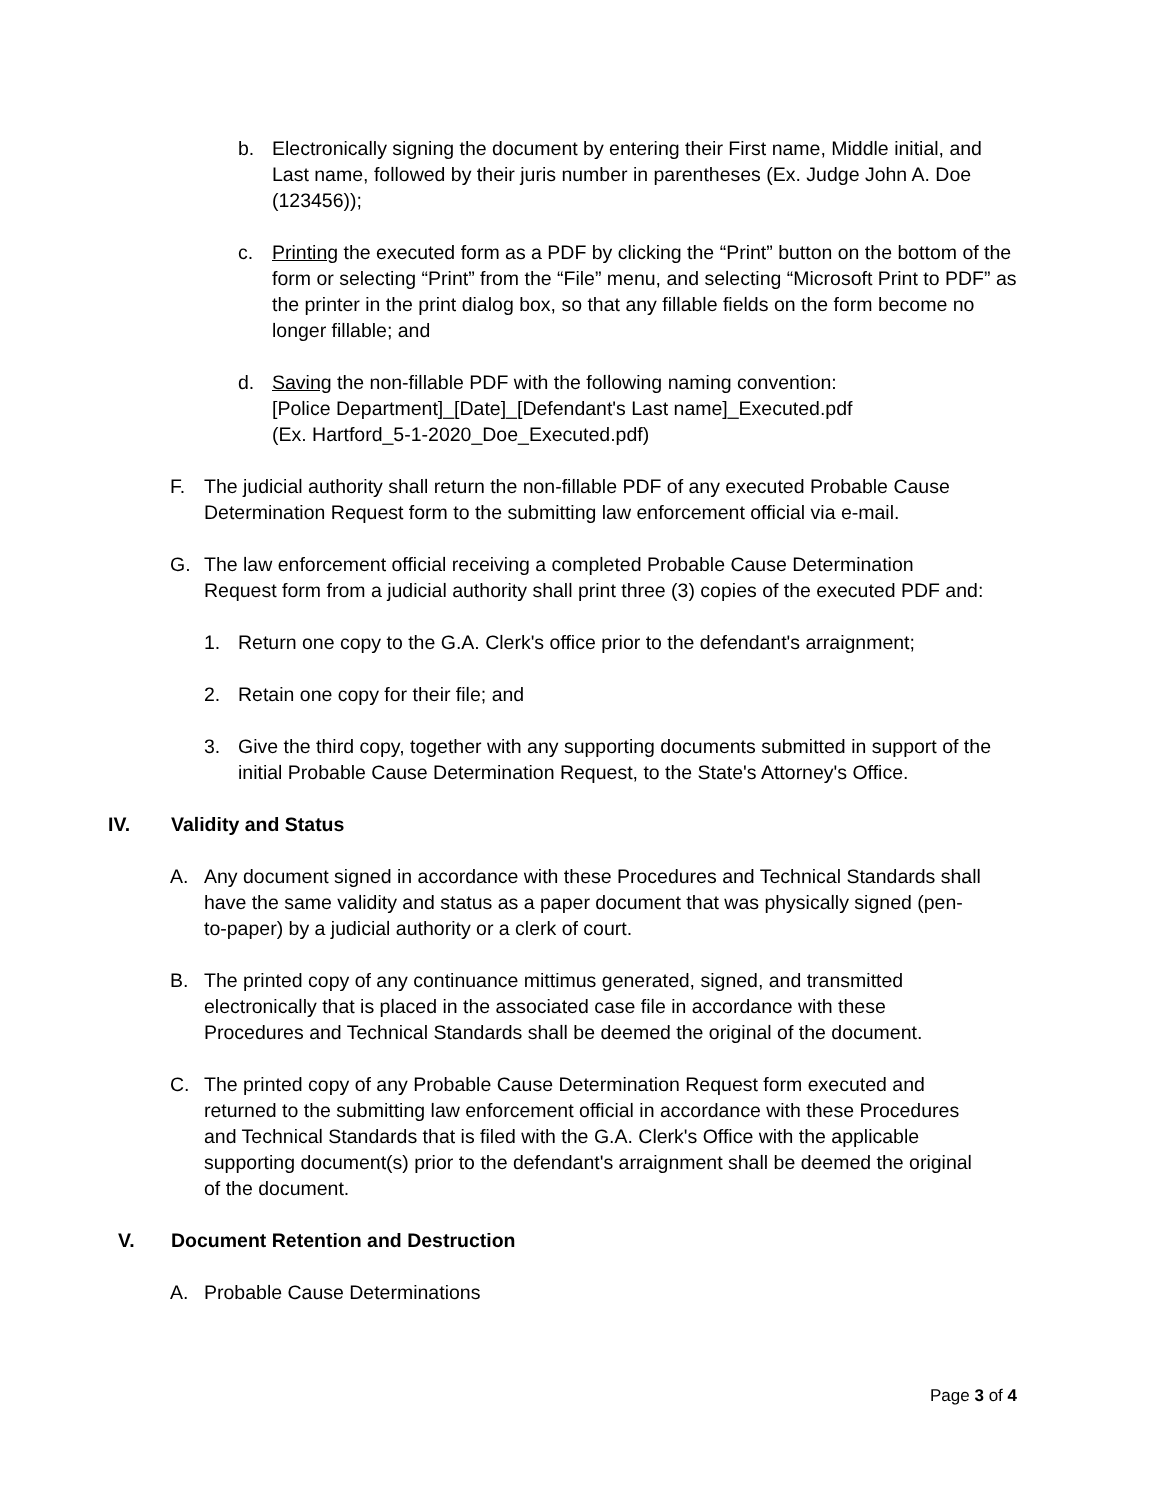b. Electronically signing the document by entering their First name, Middle initial, and Last name, followed by their juris number in parentheses (Ex. Judge John A. Doe (123456));
c. Printing the executed form as a PDF by clicking the “Print” button on the bottom of the form or selecting “Print” from the “File” menu, and selecting “Microsoft Print to PDF” as the printer in the print dialog box, so that any fillable fields on the form become no longer fillable; and
d. Saving the non-fillable PDF with the following naming convention:
[Police Department]_[Date]_[Defendant's Last name]_Executed.pdf
(Ex. Hartford_5-1-2020_Doe_Executed.pdf)
F. The judicial authority shall return the non-fillable PDF of any executed Probable Cause Determination Request form to the submitting law enforcement official via e-mail.
G. The law enforcement official receiving a completed Probable Cause Determination Request form from a judicial authority shall print three (3) copies of the executed PDF and:
1. Return one copy to the G.A. Clerk's office prior to the defendant's arraignment;
2. Retain one copy for their file; and
3. Give the third copy, together with any supporting documents submitted in support of the initial Probable Cause Determination Request, to the State's Attorney's Office.
IV. Validity and Status
A. Any document signed in accordance with these Procedures and Technical Standards shall have the same validity and status as a paper document that was physically signed (pen-to-paper) by a judicial authority or a clerk of court.
B. The printed copy of any continuance mittimus generated, signed, and transmitted electronically that is placed in the associated case file in accordance with these Procedures and Technical Standards shall be deemed the original of the document.
C. The printed copy of any Probable Cause Determination Request form executed and returned to the submitting law enforcement official in accordance with these Procedures and Technical Standards that is filed with the G.A. Clerk's Office with the applicable supporting document(s) prior to the defendant's arraignment shall be deemed the original of the document.
V. Document Retention and Destruction
A. Probable Cause Determinations
Page 3 of 4